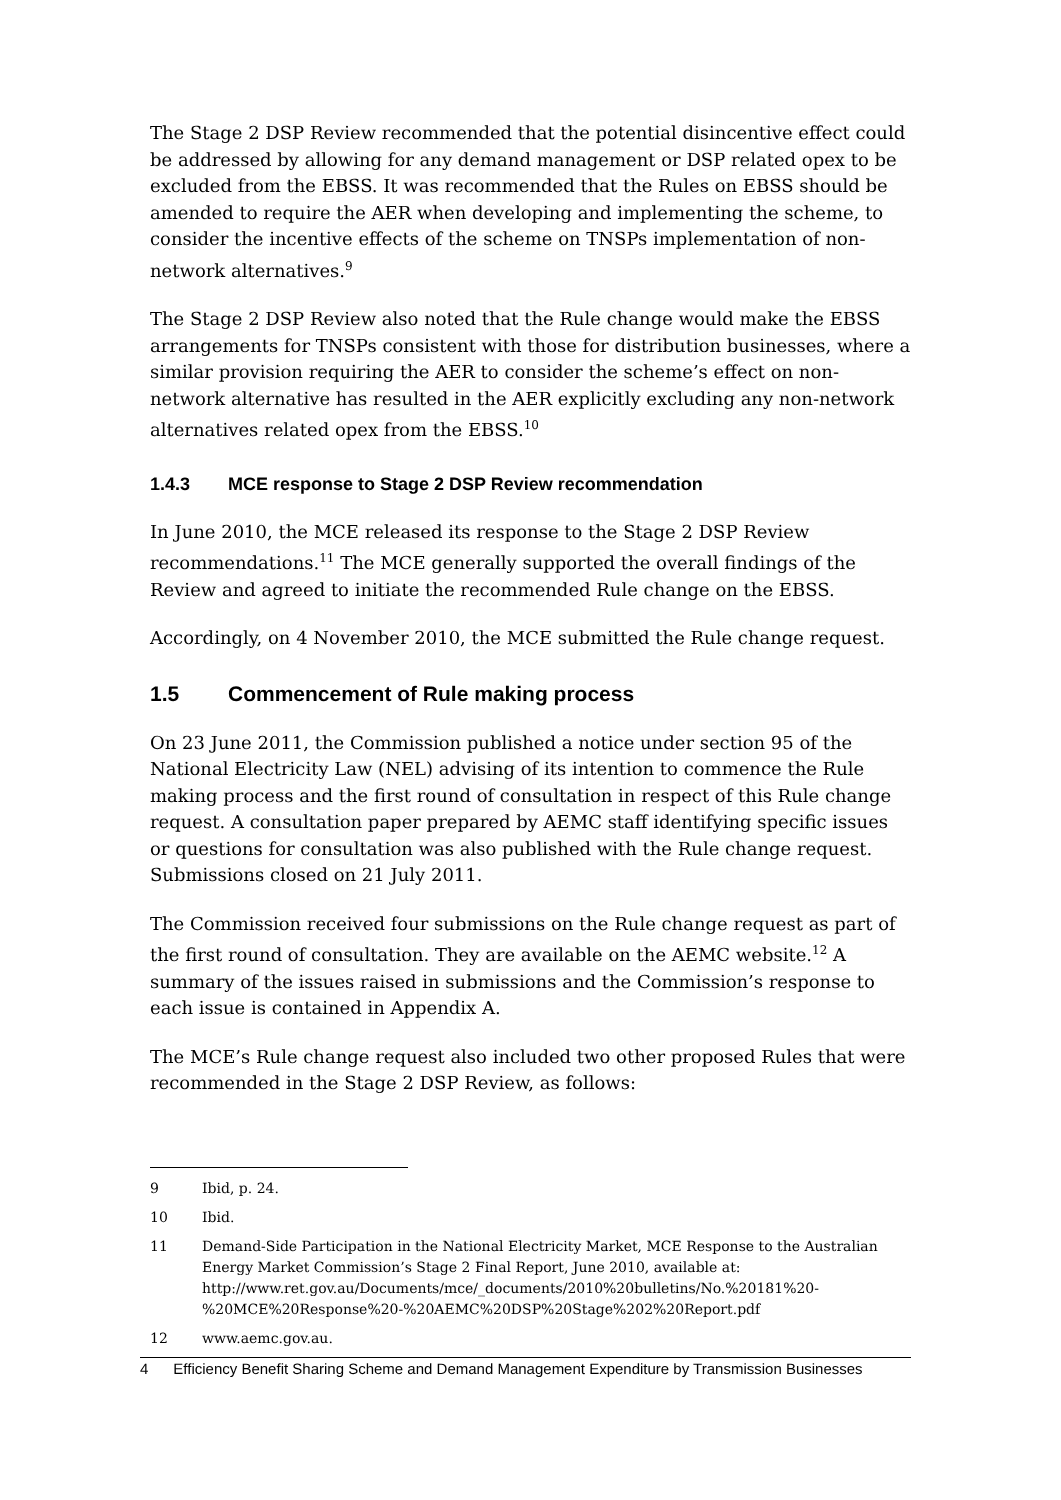The Stage 2 DSP Review recommended that the potential disincentive effect could be addressed by allowing for any demand management or DSP related opex to be excluded from the EBSS. It was recommended that the Rules on EBSS should be amended to require the AER when developing and implementing the scheme, to consider the incentive effects of the scheme on TNSPs implementation of non-network alternatives.<sup>9</sup>
The Stage 2 DSP Review also noted that the Rule change would make the EBSS arrangements for TNSPs consistent with those for distribution businesses, where a similar provision requiring the AER to consider the scheme’s effect on non-network alternative has resulted in the AER explicitly excluding any non-network alternatives related opex from the EBSS.<sup>10</sup>
1.4.3 MCE response to Stage 2 DSP Review recommendation
In June 2010, the MCE released its response to the Stage 2 DSP Review recommendations.<sup>11</sup> The MCE generally supported the overall findings of the Review and agreed to initiate the recommended Rule change on the EBSS.
Accordingly, on 4 November 2010, the MCE submitted the Rule change request.
1.5 Commencement of Rule making process
On 23 June 2011, the Commission published a notice under section 95 of the National Electricity Law (NEL) advising of its intention to commence the Rule making process and the first round of consultation in respect of this Rule change request. A consultation paper prepared by AEMC staff identifying specific issues or questions for consultation was also published with the Rule change request. Submissions closed on 21 July 2011.
The Commission received four submissions on the Rule change request as part of the first round of consultation. They are available on the AEMC website.<sup>12</sup> A summary of the issues raised in submissions and the Commission’s response to each issue is contained in Appendix A.
The MCE’s Rule change request also included two other proposed Rules that were recommended in the Stage 2 DSP Review, as follows:
9 Ibid, p. 24.
10 Ibid.
11 Demand-Side Participation in the National Electricity Market, MCE Response to the Australian Energy Market Commission’s Stage 2 Final Report, June 2010, available at: http://www.ret.gov.au/Documents/mce/_documents/2010%20bulletins/No.%20181%20-%20MCE%20Response%20-%20AEMC%20DSP%20Stage%202%20Report.pdf
12 www.aemc.gov.au.
4 Efficiency Benefit Sharing Scheme and Demand Management Expenditure by Transmission Businesses